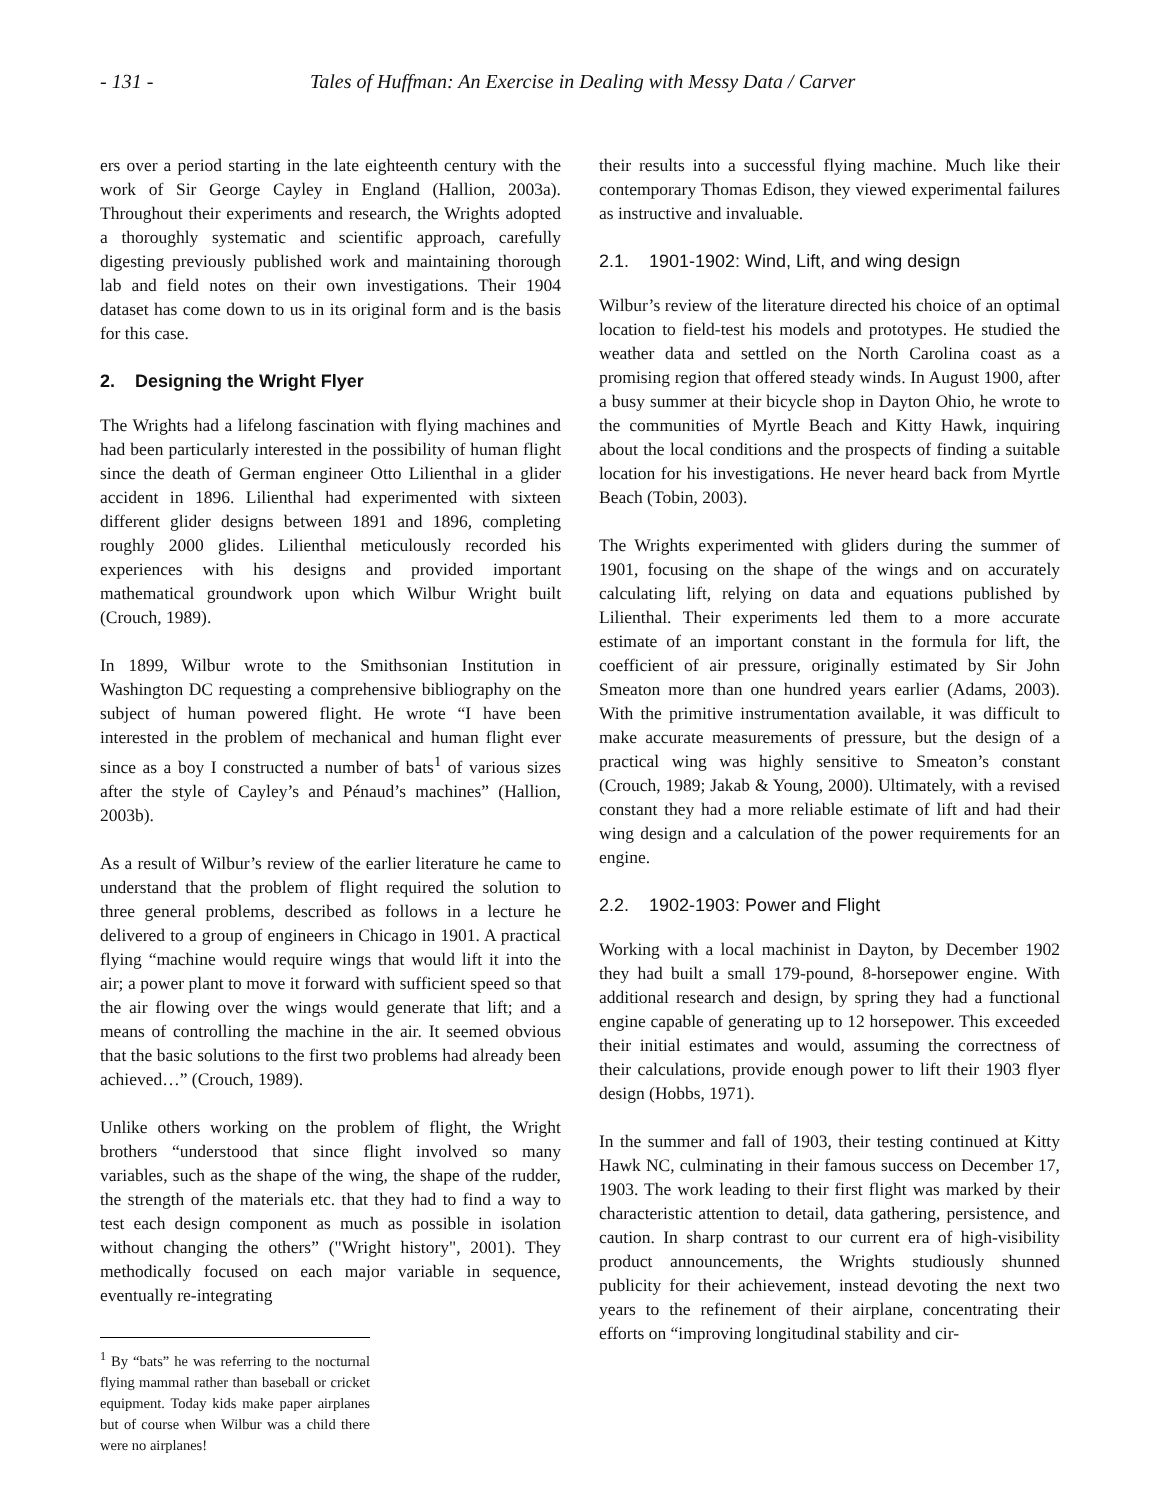- 131 - Tales of Huffman: An Exercise in Dealing with Messy Data / Carver
ers over a period starting in the late eighteenth century with the work of Sir George Cayley in England (Hallion, 2003a). Throughout their experiments and research, the Wrights adopted a thoroughly systematic and scientific approach, carefully digesting previously published work and maintaining thorough lab and field notes on their own investigations. Their 1904 dataset has come down to us in its original form and is the basis for this case.
2. Designing the Wright Flyer
The Wrights had a lifelong fascination with flying machines and had been particularly interested in the possibility of human flight since the death of German engineer Otto Lilienthal in a glider accident in 1896. Lilienthal had experimented with sixteen different glider designs between 1891 and 1896, completing roughly 2000 glides. Lilienthal meticulously recorded his experiences with his designs and provided important mathematical groundwork upon which Wilbur Wright built (Crouch, 1989).
In 1899, Wilbur wrote to the Smithsonian Institution in Washington DC requesting a comprehensive bibliography on the subject of human powered flight. He wrote “I have been interested in the problem of mechanical and human flight ever since as a boy I constructed a number of bats<sup>1</sup> of various sizes after the style of Cayley’s and Pénaud’s machines” (Hallion, 2003b).
As a result of Wilbur’s review of the earlier literature he came to understand that the problem of flight required the solution to three general problems, described as follows in a lecture he delivered to a group of engineers in Chicago in 1901. A practical flying “machine would require wings that would lift it into the air; a power plant to move it forward with sufficient speed so that the air flowing over the wings would generate that lift; and a means of controlling the machine in the air. It seemed obvious that the basic solutions to the first two problems had already been achieved…” (Crouch, 1989).
Unlike others working on the problem of flight, the Wright brothers “understood that since flight involved so many variables, such as the shape of the wing, the shape of the rudder, the strength of the materials etc. that they had to find a way to test each design component as much as possible in isolation without changing the others” ("Wright history", 2001). They methodically focused on each major variable in sequence, eventually re-integrating
<sup>1</sup> By “bats” he was referring to the nocturnal flying mammal rather than baseball or cricket equipment. Today kids make paper airplanes but of course when Wilbur was a child there were no airplanes!
their results into a successful flying machine. Much like their contemporary Thomas Edison, they viewed experimental failures as instructive and invaluable.
2.1. 1901-1902: Wind, Lift, and wing design
Wilbur’s review of the literature directed his choice of an optimal location to field-test his models and prototypes. He studied the weather data and settled on the North Carolina coast as a promising region that offered steady winds. In August 1900, after a busy summer at their bicycle shop in Dayton Ohio, he wrote to the communities of Myrtle Beach and Kitty Hawk, inquiring about the local conditions and the prospects of finding a suitable location for his investigations. He never heard back from Myrtle Beach (Tobin, 2003).
The Wrights experimented with gliders during the summer of 1901, focusing on the shape of the wings and on accurately calculating lift, relying on data and equations published by Lilienthal. Their experiments led them to a more accurate estimate of an important constant in the formula for lift, the coefficient of air pressure, originally estimated by Sir John Smeaton more than one hundred years earlier (Adams, 2003). With the primitive instrumentation available, it was difficult to make accurate measurements of pressure, but the design of a practical wing was highly sensitive to Smeaton’s constant (Crouch, 1989; Jakab & Young, 2000). Ultimately, with a revised constant they had a more reliable estimate of lift and had their wing design and a calculation of the power requirements for an engine.
2.2. 1902-1903: Power and Flight
Working with a local machinist in Dayton, by December 1902 they had built a small 179-pound, 8-horsepower engine. With additional research and design, by spring they had a functional engine capable of generating up to 12 horsepower. This exceeded their initial estimates and would, assuming the correctness of their calculations, provide enough power to lift their 1903 flyer design (Hobbs, 1971).
In the summer and fall of 1903, their testing continued at Kitty Hawk NC, culminating in their famous success on December 17, 1903. The work leading to their first flight was marked by their characteristic attention to detail, data gathering, persistence, and caution. In sharp contrast to our current era of high-visibility product announcements, the Wrights studiously shunned publicity for their achievement, instead devoting the next two years to the refinement of their airplane, concentrating their efforts on “improving longitudinal stability and cir-